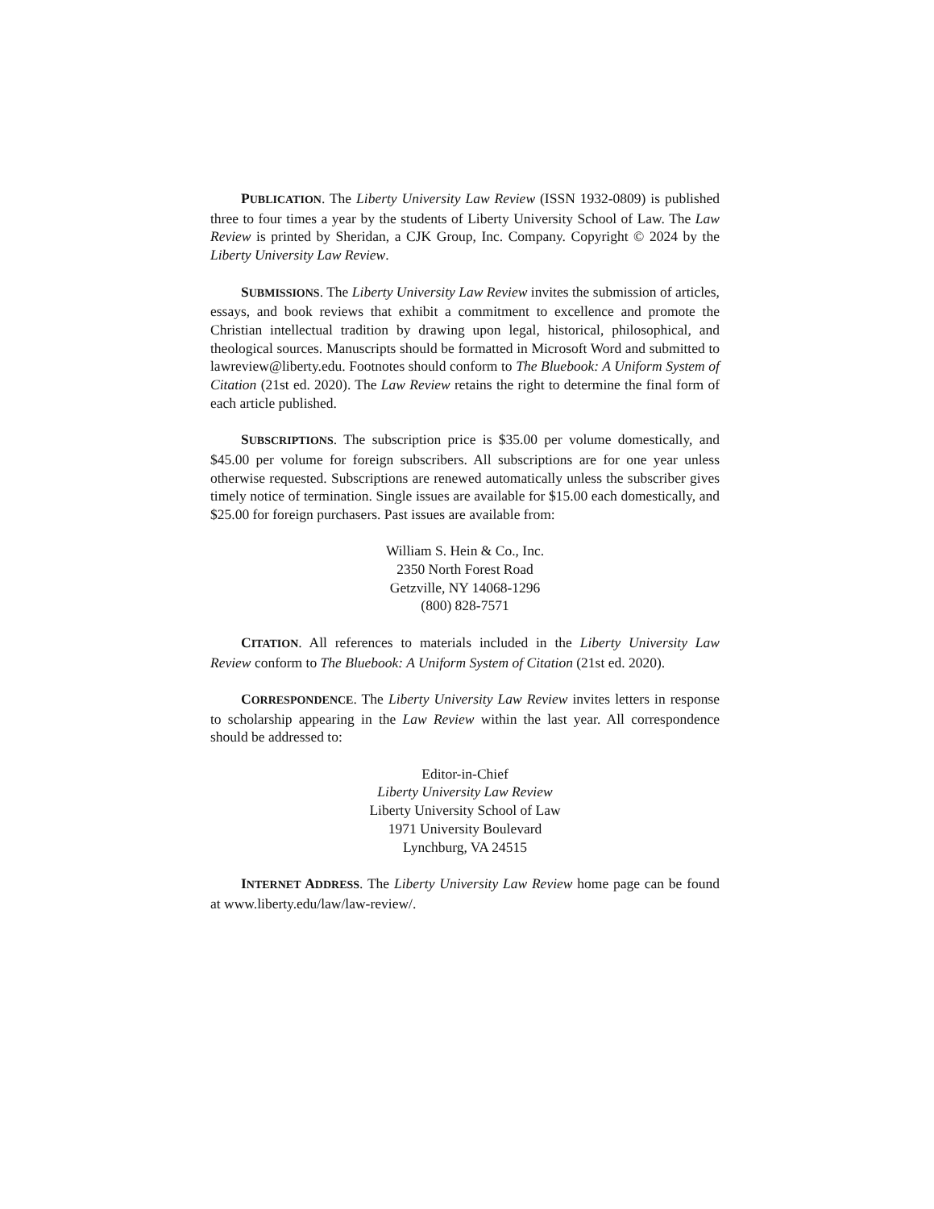PUBLICATION. The Liberty University Law Review (ISSN 1932-0809) is published three to four times a year by the students of Liberty University School of Law. The Law Review is printed by Sheridan, a CJK Group, Inc. Company. Copyright © 2024 by the Liberty University Law Review.
SUBMISSIONS. The Liberty University Law Review invites the submission of articles, essays, and book reviews that exhibit a commitment to excellence and promote the Christian intellectual tradition by drawing upon legal, historical, philosophical, and theological sources. Manuscripts should be formatted in Microsoft Word and submitted to lawreview@liberty.edu. Footnotes should conform to The Bluebook: A Uniform System of Citation (21st ed. 2020). The Law Review retains the right to determine the final form of each article published.
SUBSCRIPTIONS. The subscription price is $35.00 per volume domestically, and $45.00 per volume for foreign subscribers. All subscriptions are for one year unless otherwise requested. Subscriptions are renewed automatically unless the subscriber gives timely notice of termination. Single issues are available for $15.00 each domestically, and $25.00 for foreign purchasers. Past issues are available from:
William S. Hein & Co., Inc.
2350 North Forest Road
Getzville, NY 14068-1296
(800) 828-7571
CITATION. All references to materials included in the Liberty University Law Review conform to The Bluebook: A Uniform System of Citation (21st ed. 2020).
CORRESPONDENCE. The Liberty University Law Review invites letters in response to scholarship appearing in the Law Review within the last year. All correspondence should be addressed to:
Editor-in-Chief
Liberty University Law Review
Liberty University School of Law
1971 University Boulevard
Lynchburg, VA 24515
INTERNET ADDRESS. The Liberty University Law Review home page can be found at www.liberty.edu/law/law-review/.